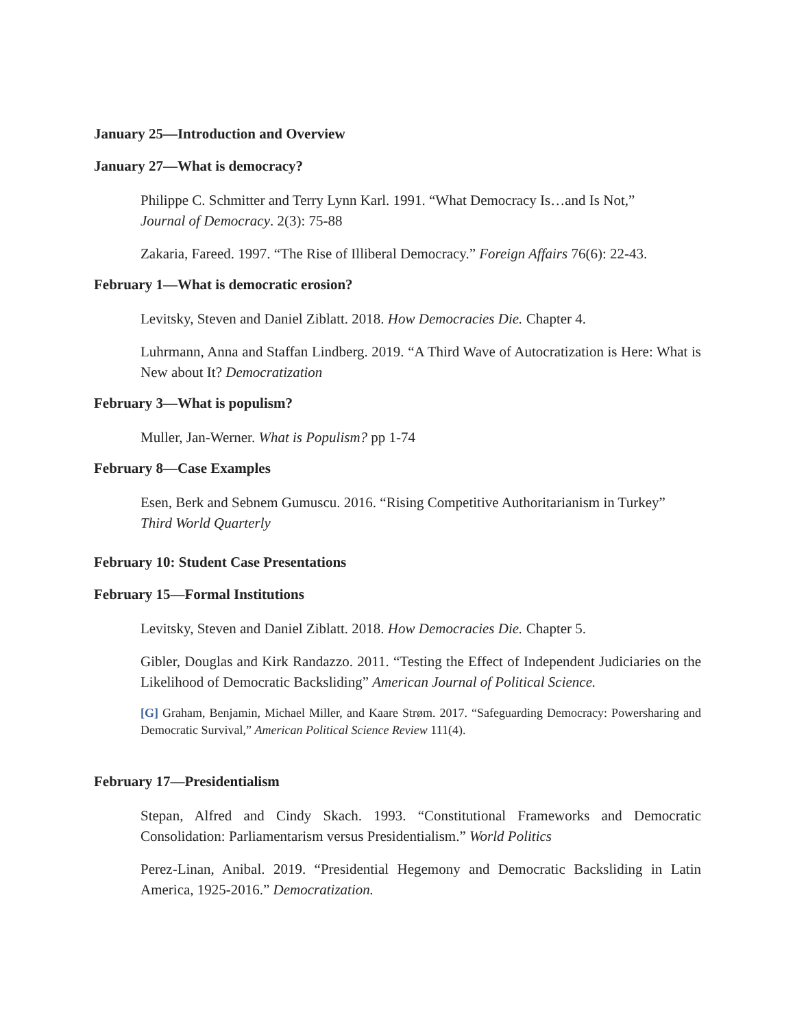January 25—Introduction and Overview
January 27—What is democracy?
Philippe C. Schmitter and Terry Lynn Karl. 1991. “What Democracy Is…and Is Not,”
Journal of Democracy. 2(3): 75-88
Zakaria, Fareed. 1997. “The Rise of Illiberal Democracy.” Foreign Affairs 76(6): 22-43.
February 1—What is democratic erosion?
Levitsky, Steven and Daniel Ziblatt. 2018. How Democracies Die. Chapter 4.
Luhrmann, Anna and Staffan Lindberg. 2019. “A Third Wave of Autocratization is Here: What is New about It? Democratization
February 3—What is populism?
Muller, Jan-Werner. What is Populism? pp 1-74
February 8—Case Examples
Esen, Berk and Sebnem Gumuscu. 2016. “Rising Competitive Authoritarianism in Turkey”
Third World Quarterly
February 10: Student Case Presentations
February 15—Formal Institutions
Levitsky, Steven and Daniel Ziblatt. 2018. How Democracies Die. Chapter 5.
Gibler, Douglas and Kirk Randazzo. 2011. “Testing the Effect of Independent Judiciaries on the Likelihood of Democratic Backsliding” American Journal of Political Science.
[G] Graham, Benjamin, Michael Miller, and Kaare Strøm. 2017. “Safeguarding Democracy: Powersharing and Democratic Survival,” American Political Science Review 111(4).
February 17—Presidentialism
Stepan, Alfred and Cindy Skach. 1993. “Constitutional Frameworks and Democratic Consolidation: Parliamentarism versus Presidentialism.” World Politics
Perez-Linan, Anibal. 2019. “Presidential Hegemony and Democratic Backsliding in Latin America, 1925-2016.” Democratization.